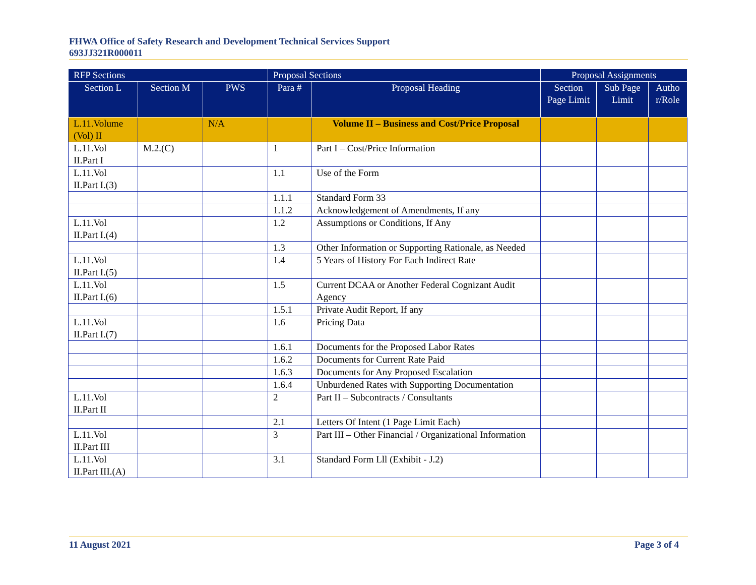FHWA Office of Safety Research and Development Technical Services Support
693JJ321R000011
| RFP Sections | | | Proposal Sections | | Proposal Assignments | | |
| --- | --- | --- | --- | --- | --- | --- | --- |
| Section L | Section M | PWS | Para # | Proposal Heading | Section Page Limit | Sub Page Limit | Autho r/Role |
| L.11.Volume (Vol) II | | N/A | | Volume II – Business and Cost/Price Proposal | | | |
| L.11.Vol II.Part I | M.2.(C) | | 1 | Part I – Cost/Price Information | | | |
| L.11.Vol II.Part I.(3) | | | 1.1 | Use of the Form | | | |
| | | | 1.1.1 | Standard Form 33 | | | |
| | | | 1.1.2 | Acknowledgement of Amendments, If any | | | |
| L.11.Vol II.Part I.(4) | | | 1.2 | Assumptions or Conditions, If Any | | | |
| | | | 1.3 | Other Information or Supporting Rationale, as Needed | | | |
| L.11.Vol II.Part I.(5) | | | 1.4 | 5 Years of History For Each Indirect Rate | | | |
| L.11.Vol II.Part I.(6) | | | 1.5 | Current DCAA or Another Federal Cognizant Audit Agency | | | |
| | | | 1.5.1 | Private Audit Report, If any | | | |
| L.11.Vol II.Part I.(7) | | | 1.6 | Pricing Data | | | |
| | | | 1.6.1 | Documents for the Proposed Labor Rates | | | |
| | | | 1.6.2 | Documents for Current Rate Paid | | | |
| | | | 1.6.3 | Documents for Any Proposed Escalation | | | |
| | | | 1.6.4 | Unburdened Rates with Supporting Documentation | | | |
| L.11.Vol II.Part II | | | 2 | Part II – Subcontracts / Consultants | | | |
| | | | 2.1 | Letters Of Intent (1 Page Limit Each) | | | |
| L.11.Vol II.Part III | | | 3 | Part III – Other Financial / Organizational Information | | | |
| L.11.Vol II.Part III.(A) | | | 3.1 | Standard Form Lll (Exhibit - J.2) | | | |
11 August 2021 Page 3 of 4